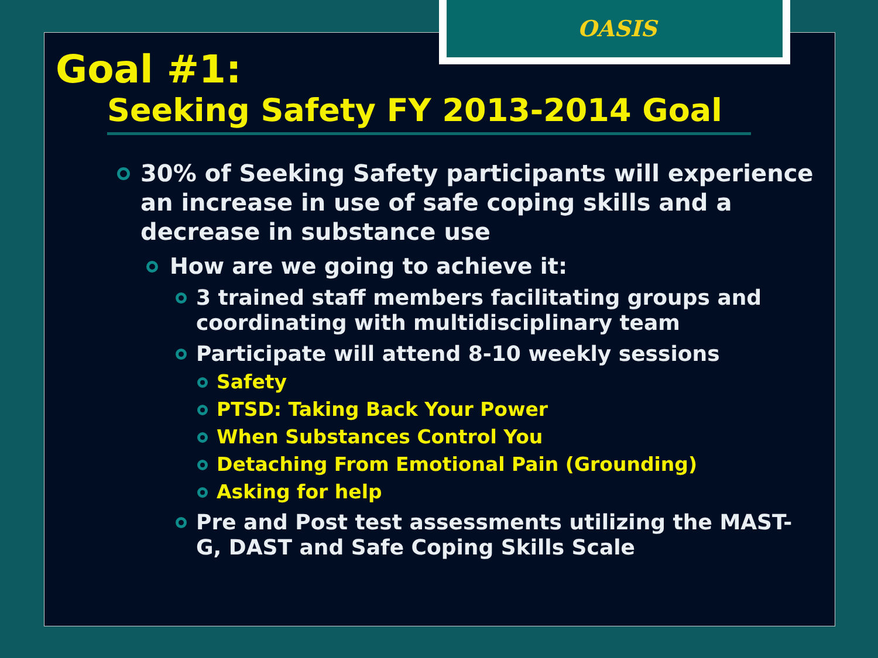OASIS
Goal #1:
Seeking Safety FY 2013-2014 Goal
30% of Seeking Safety participants will experience an increase in use of safe coping skills and a decrease in substance use
How are we going to achieve it:
3 trained staff members facilitating groups and coordinating with multidisciplinary team
Participate will attend 8-10 weekly sessions
Safety
PTSD: Taking Back Your Power
When Substances Control You
Detaching From Emotional Pain (Grounding)
Asking for help
Pre and Post test assessments utilizing the MAST-G, DAST and Safe Coping Skills Scale